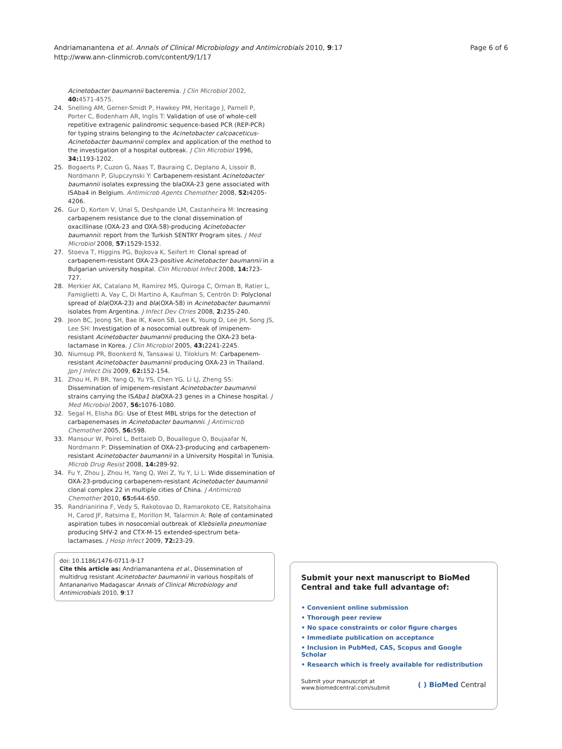Andriamanantena et al. Annals of Clinical Microbiology and Antimicrobials 2010, 9:17
http://www.ann-clinmicrob.com/content/9/1/17
Page 6 of 6
Acinetobacter baumannii bacteremia. J Clin Microbiol 2002, 40: 4571-4575.
24. Snelling AM, Gerner-Smidt P, Hawkey PM, Heritage J, Parnell P, Porter C, Bodenham AR, Inglis T: Validation of use of whole-cell repetitive extragenic palindromic sequence-based PCR (REP-PCR) for typing strains belonging to the Acinetobacter calcoaceticus-Acinetobacter baumannii complex and application of the method to the investigation of a hospital outbreak. J Clin Microbiol 1996, 34: 1193-1202.
25. Bogaerts P, Cuzon G, Naas T, Bauraing C, Deplano A, Lissoir B, Nordmann P, Glupczynski Y: Carbapenem-resistant Acinetobacter baumannii isolates expressing the blaOXA-23 gene associated with ISAba4 in Belgium. Antimicrob Agents Chemother 2008, 52: 4205-4206.
26. Gur D, Korten V, Unal S, Deshpande LM, Castanheira M: Increasing carbapenem resistance due to the clonal dissemination of oxacillinase (OXA-23 and OXA-58)-producing Acinetobacter baumannii: report from the Turkish SENTRY Program sites. J Med Microbiol 2008, 57: 1529-1532.
27. Stoeva T, Higgins PG, Bojkova K, Seifert H: Clonal spread of carbapenem-resistant OXA-23-positive Acinetobacter baumannii in a Bulgarian university hospital. Clin Microbiol Infect 2008, 14: 723-727.
28. Merkier AK, Catalano M, Ramírez MS, Quiroga C, Orman B, Ratier L, Famiglietti A, Vay C, Di Martino A, Kaufman S, Centrón D: Polyclonal spread of bla(OXA-23) and bla(OXA-58) in Acinetobacter baumannii isolates from Argentina. J Infect Dev Ctries 2008, 2: 235-240.
29. Jeon BC, Jeong SH, Bae IK, Kwon SB, Lee K, Young D, Lee JH, Song JS, Lee SH: Investigation of a nosocomial outbreak of imipenem-resistant Acinetobacter baumannii producing the OXA-23 beta-lactamase in Korea. J Clin Microbiol 2005, 43: 2241-2245.
30. Niumsup PR, Boonkerd N, Tansawai U, Tiloklurs M: Carbapenem-resistant Acinetobacter baumannii producing OXA-23 in Thailand. Jpn J Infect Dis 2009, 62: 152-154.
31. Zhou H, Pi BR, Yang Q, Yu YS, Chen YG, Li LJ, Zheng SS: Dissemination of imipenem-resistant Acinetobacter baumannii strains carrying the ISAba1 bla OXA-23 genes in a Chinese hospital. J Med Microbiol 2007, 56: 1076-1080.
32. Segal H, Elisha BG: Use of Etest MBL strips for the detection of carbapenemases in Acinetobacter baumannii. J Antimicrob Chemother 2005, 56: 598.
33. Mansour W, Poirel L, Bettaieb D, Bouallegue O, Boujaafar N, Nordmann P: Dissemination of OXA-23-producing and carbapenem-resistant Acinetobacter baumannii in a University Hospital in Tunisia. Microb Drug Resist 2008, 14: 289-92.
34. Fu Y, Zhou J, Zhou H, Yang Q, Wei Z, Yu Y, Li L: Wide dissemination of OXA-23-producing carbapenem-resistant Acinetobacter baumannii clonal complex 22 in multiple cities of China. J Antimicrob Chemother 2010, 65: 644-650.
35. Randrianirina F, Vedy S, Rakotovao D, Ramarokoto CE, Ratsitohaina H, Carod JF, Ratsima E, Morillon M, Talarmin A: Role of contaminated aspiration tubes in nosocomial outbreak of Klebsiella pneumoniae producing SHV-2 and CTX-M-15 extended-spectrum beta-lactamases. J Hosp Infect 2009, 72: 23-29.
doi: 10.1186/1476-0711-9-17
Cite this article as: Andriamanantena et al., Dissemination of multidrug resistant Acinetobacter baumannii in various hospitals of Antananarivo Madagascar Annals of Clinical Microbiology and Antimicrobials 2010, 9:17
Submit your next manuscript to BioMed Central and take full advantage of:
• Convenient online submission
• Thorough peer review
• No space constraints or color figure charges
• Immediate publication on acceptance
• Inclusion in PubMed, CAS, Scopus and Google Scholar
• Research which is freely available for redistribution
Submit your manuscript at
www.biomedcentral.com/submit
( ) BioMed Central